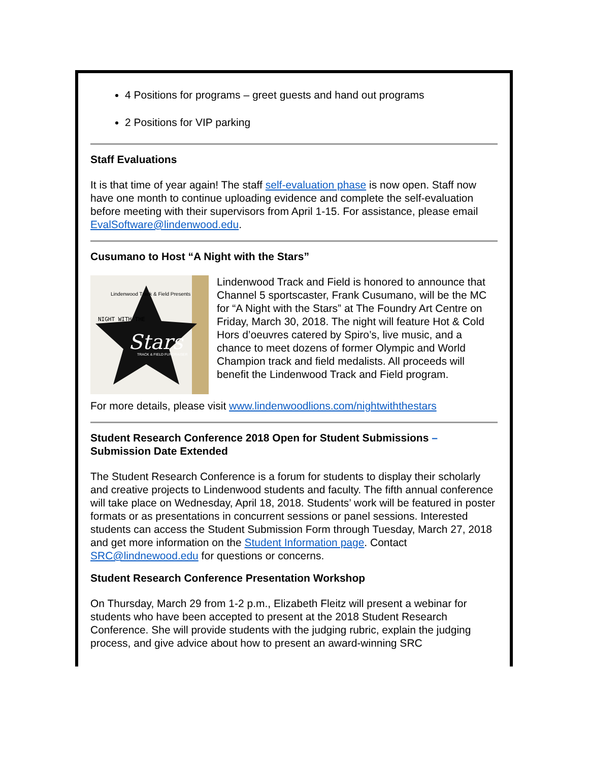4 Positions for programs – greet guests and hand out programs
2 Positions for VIP parking
Staff Evaluations
It is that time of year again! The staff self-evaluation phase is now open. Staff now have one month to continue uploading evidence and complete the self-evaluation before meeting with their supervisors from April 1-15. For assistance, please email EvalSoftware@lindenwood.edu.
Cusumano to Host “A Night with the Stars”
NIGHT WITH THE
Stars
TRACK & FIELD FUNDRAISER
Lindenwood Track & Field Presents
Lindenwood Track and Field is honored to announce that Channel 5 sportscaster, Frank Cusumano, will be the MC for “A Night with the Stars” at The Foundry Art Centre on Friday, March 30, 2018. The night will feature Hot & Cold Hors d’oeuvres catered by Spiro’s, live music, and a chance to meet dozens of former Olympic and World Champion track and field medalists. All proceeds will benefit the Lindenwood Track and Field program.
For more details, please visit www.lindenwoodlions.com/nightwiththestars
Student Research Conference 2018 Open for Student Submissions – Submission Date Extended
The Student Research Conference is a forum for students to display their scholarly and creative projects to Lindenwood students and faculty. The fifth annual conference will take place on Wednesday, April 18, 2018. Students’ work will be featured in poster formats or as presentations in concurrent sessions or panel sessions. Interested students can access the Student Submission Form through Tuesday, March 27, 2018 and get more information on the Student Information page. Contact SRC@lindnewood.edu for questions or concerns.
Student Research Conference Presentation Workshop
On Thursday, March 29 from 1-2 p.m., Elizabeth Fleitz will present a webinar for students who have been accepted to present at the 2018 Student Research Conference. She will provide students with the judging rubric, explain the judging process, and give advice about how to present an award-winning SRC